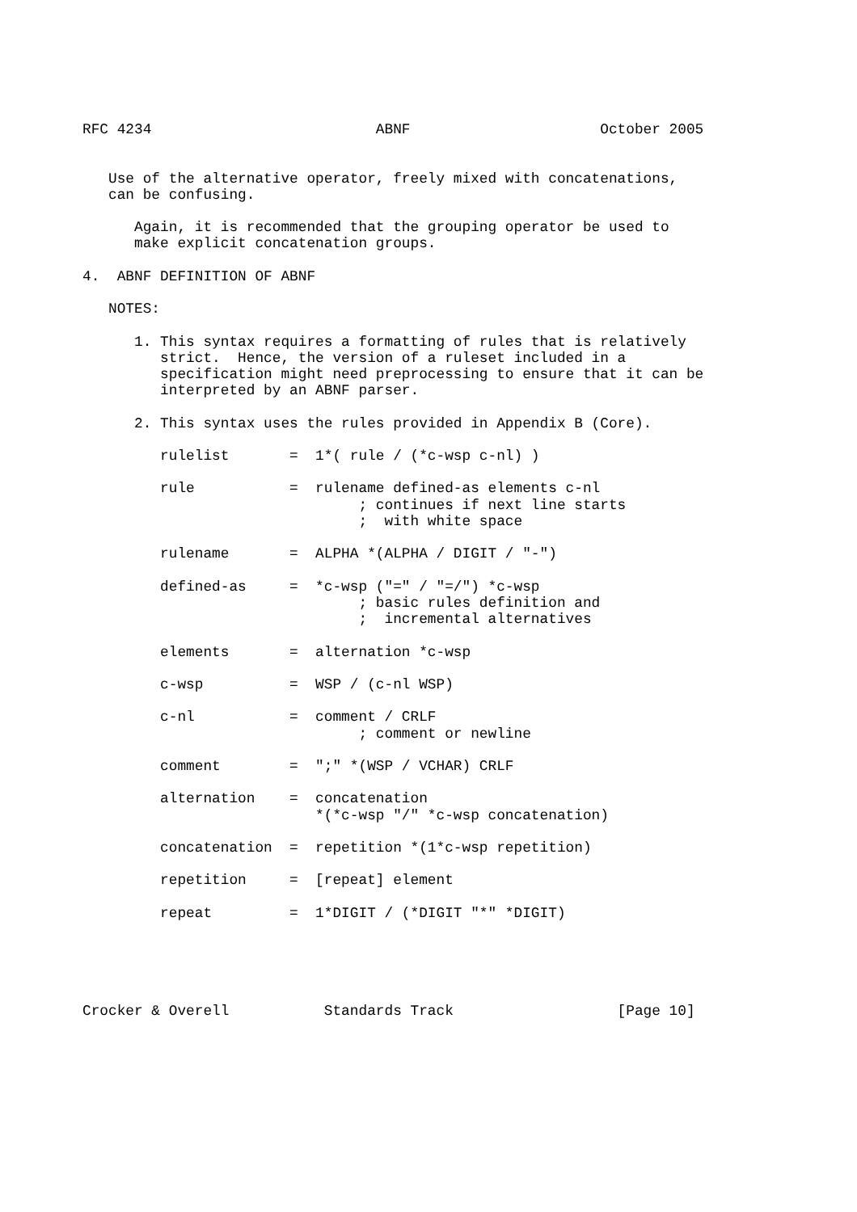RFC 4234                          ABNF                      October 2005


   Use of the alternative operator, freely mixed with concatenations,
   can be confusing.

      Again, it is recommended that the grouping operator be used to
      make explicit concatenation groups.

4.  ABNF DEFINITION OF ABNF

   NOTES:

      1. This syntax requires a formatting of rules that is relatively
         strict.  Hence, the version of a ruleset included in a
         specification might need preprocessing to ensure that it can be
         interpreted by an ABNF parser.

      2. This syntax uses the rules provided in Appendix B (Core).

         rulelist       =  1*( rule / (*c-wsp c-nl) )

         rule           =  rulename defined-as elements c-nl
                                ; continues if next line starts
                                ;  with white space

         rulename       =  ALPHA *(ALPHA / DIGIT / "-")

         defined-as     =  *c-wsp ("=" / "=/") *c-wsp
                                ; basic rules definition and
                                ;  incremental alternatives

         elements       =  alternation *c-wsp

         c-wsp          =  WSP / (c-nl WSP)

         c-nl           =  comment / CRLF
                                ; comment or newline

         comment        =  ";" *(WSP / VCHAR) CRLF

         alternation    =  concatenation
                           *(*c-wsp "/" *c-wsp concatenation)

         concatenation  =  repetition *(1*c-wsp repetition)

         repetition     =  [repeat] element

         repeat         =  1*DIGIT / (*DIGIT "*" *DIGIT)





Crocker & Overell           Standards Track                   [Page 10]